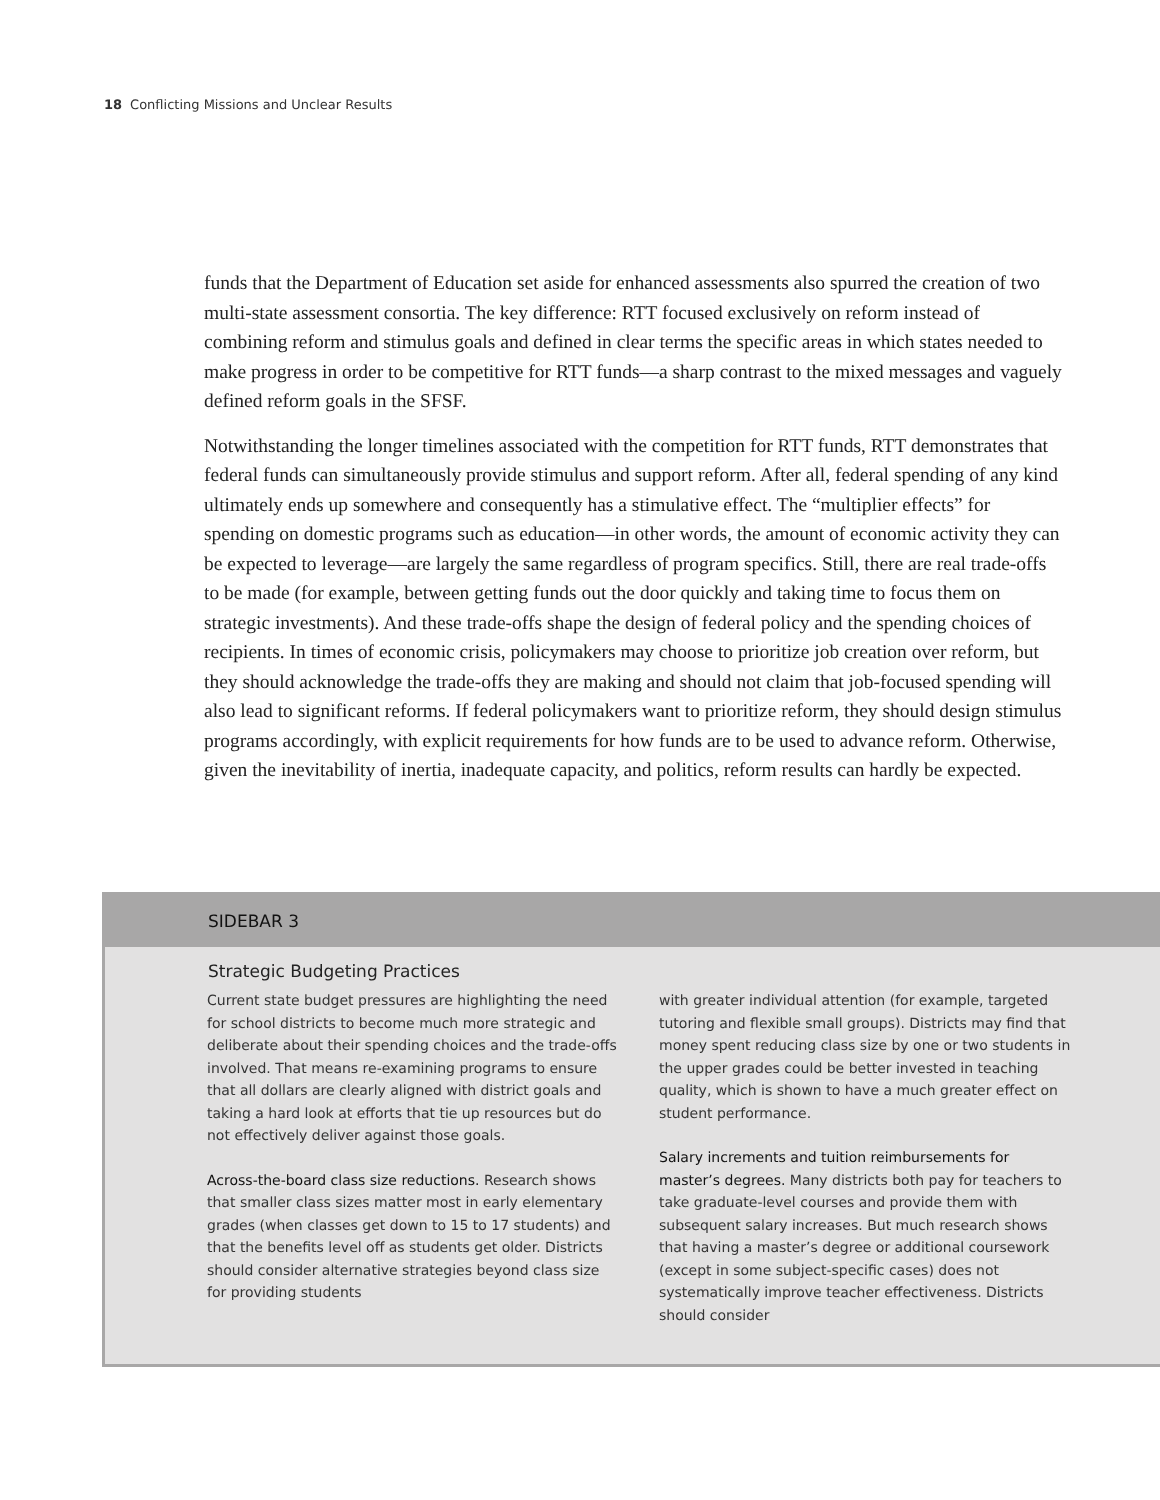18 Conflicting Missions and Unclear Results
funds that the Department of Education set aside for enhanced assessments also spurred the creation of two multi-state assessment consortia. The key difference: RTT focused exclusively on reform instead of combining reform and stimulus goals and defined in clear terms the specific areas in which states needed to make progress in order to be competitive for RTT funds—a sharp contrast to the mixed messages and vaguely defined reform goals in the SFSF.
Notwithstanding the longer timelines associated with the competition for RTT funds, RTT demonstrates that federal funds can simultaneously provide stimulus and support reform. After all, federal spending of any kind ultimately ends up somewhere and consequently has a stimulative effect. The “multiplier effects” for spending on domestic programs such as education—in other words, the amount of economic activity they can be expected to leverage—are largely the same regardless of program specifics. Still, there are real trade-offs to be made (for example, between getting funds out the door quickly and taking time to focus them on strategic investments). And these trade-offs shape the design of federal policy and the spending choices of recipients. In times of economic crisis, policymakers may choose to prioritize job creation over reform, but they should acknowledge the trade-offs they are making and should not claim that job-focused spending will also lead to significant reforms. If federal policymakers want to prioritize reform, they should design stimulus programs accordingly, with explicit requirements for how funds are to be used to advance reform. Otherwise, given the inevitability of inertia, inadequate capacity, and politics, reform results can hardly be expected.
SIDEBAR 3
Strategic Budgeting Practices
Current state budget pressures are highlighting the need for school districts to become much more strategic and deliberate about their spending choices and the trade-offs involved. That means re-examining programs to ensure that all dollars are clearly aligned with district goals and taking a hard look at efforts that tie up resources but do not effectively deliver against those goals.
Across-the-board class size reductions. Research shows that smaller class sizes matter most in early elementary grades (when classes get down to 15 to 17 students) and that the benefits level off as students get older. Districts should consider alternative strategies beyond class size for providing students
with greater individual attention (for example, targeted tutoring and flexible small groups). Districts may find that money spent reducing class size by one or two students in the upper grades could be better invested in teaching quality, which is shown to have a much greater effect on student performance.
Salary increments and tuition reimbursements for master’s degrees. Many districts both pay for teachers to take graduate-level courses and provide them with subsequent salary increases. But much research shows that having a master’s degree or additional coursework (except in some subject-specific cases) does not systematically improve teacher effectiveness. Districts should consider